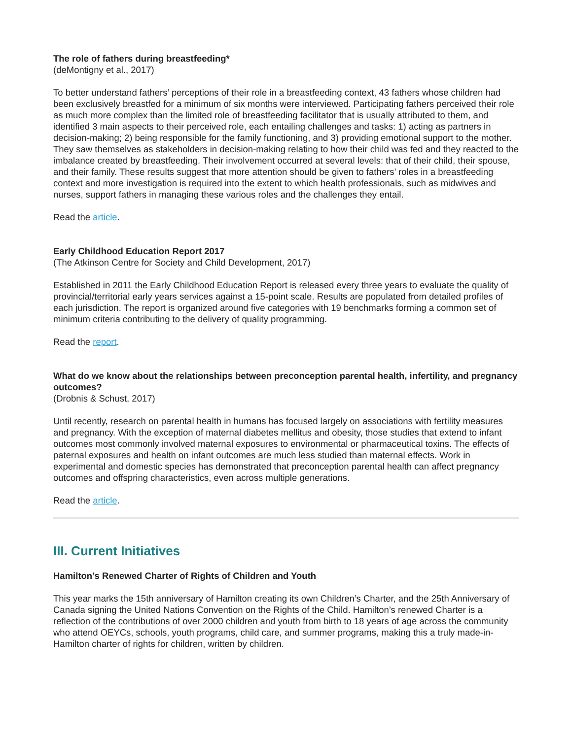The role of fathers during breastfeeding*
(deMontigny et al., 2017)
To better understand fathers’ perceptions of their role in a breastfeeding context, 43 fathers whose children had been exclusively breastfed for a minimum of six months were interviewed. Participating fathers perceived their role as much more complex than the limited role of breastfeeding facilitator that is usually attributed to them, and identified 3 main aspects to their perceived role, each entailing challenges and tasks: 1) acting as partners in decision-making; 2) being responsible for the family functioning, and 3) providing emotional support to the mother. They saw themselves as stakeholders in decision-making relating to how their child was fed and they reacted to the imbalance created by breastfeeding. Their involvement occurred at several levels: that of their child, their spouse, and their family. These results suggest that more attention should be given to fathers’ roles in a breastfeeding context and more investigation is required into the extent to which health professionals, such as midwives and nurses, support fathers in managing these various roles and the challenges they entail.
Read the article.
Early Childhood Education Report 2017
(The Atkinson Centre for Society and Child Development, 2017)
Established in 2011 the Early Childhood Education Report is released every three years to evaluate the quality of provincial/territorial early years services against a 15-point scale. Results are populated from detailed profiles of each jurisdiction. The report is organized around five categories with 19 benchmarks forming a common set of minimum criteria contributing to the delivery of quality programming.
Read the report.
What do we know about the relationships between preconception parental health, infertility, and pregnancy outcomes?
(Drobnis & Schust, 2017)
Until recently, research on parental health in humans has focused largely on associations with fertility measures and pregnancy. With the exception of maternal diabetes mellitus and obesity, those studies that extend to infant outcomes most commonly involved maternal exposures to environmental or pharmaceutical toxins. The effects of paternal exposures and health on infant outcomes are much less studied than maternal effects. Work in experimental and domestic species has demonstrated that preconception parental health can affect pregnancy outcomes and offspring characteristics, even across multiple generations.
Read the article.
III. Current Initiatives
Hamilton’s Renewed Charter of Rights of Children and Youth
This year marks the 15th anniversary of Hamilton creating its own Children’s Charter, and the 25th Anniversary of Canada signing the United Nations Convention on the Rights of the Child. Hamilton’s renewed Charter is a reflection of the contributions of over 2000 children and youth from birth to 18 years of age across the community who attend OEYCs, schools, youth programs, child care, and summer programs, making this a truly made-in-Hamilton charter of rights for children, written by children.